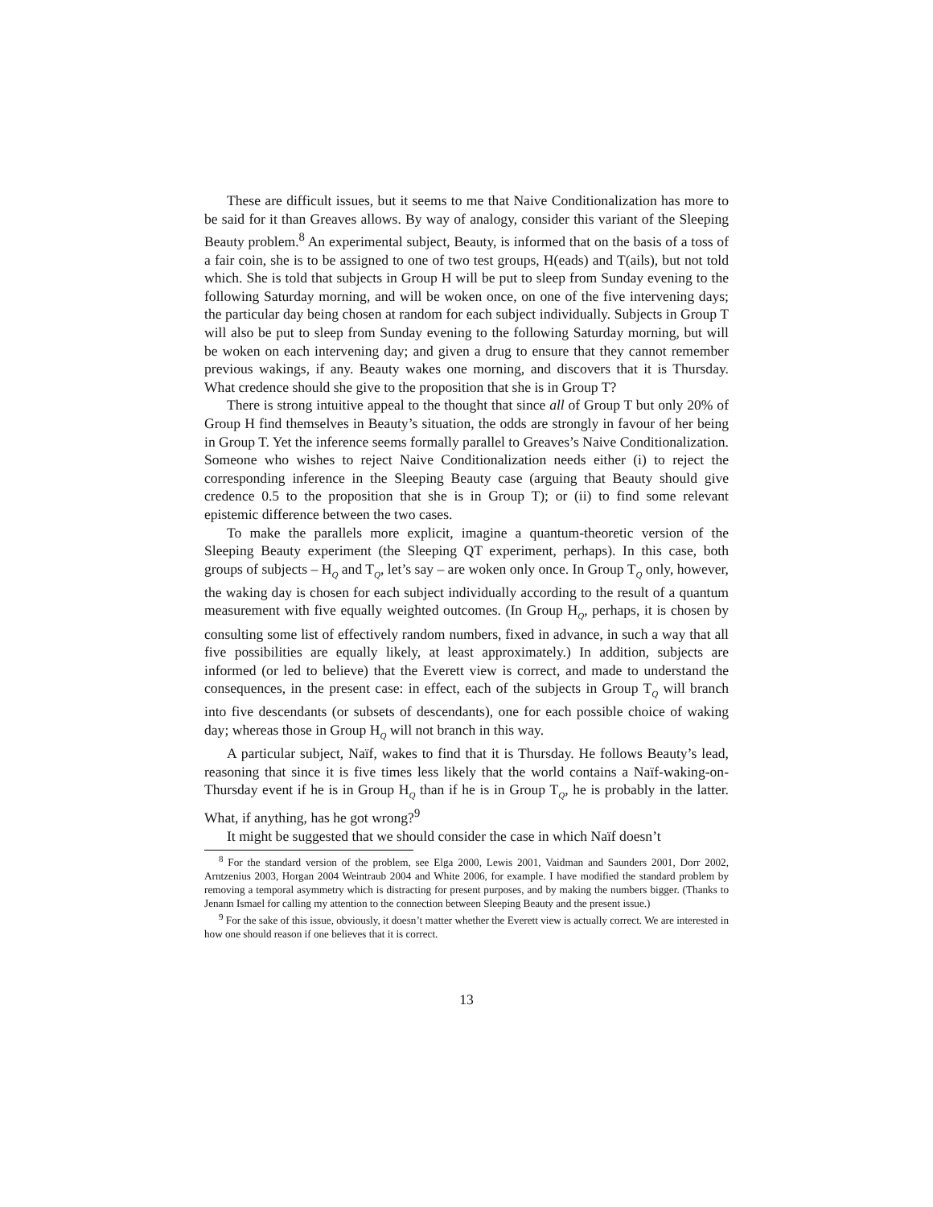These are difficult issues, but it seems to me that Naive Conditionalization has more to be said for it than Greaves allows. By way of analogy, consider this variant of the Sleeping Beauty problem.<sup>8</sup> An experimental subject, Beauty, is informed that on the basis of a toss of a fair coin, she is to be assigned to one of two test groups, H(eads) and T(ails), but not told which. She is told that subjects in Group H will be put to sleep from Sunday evening to the following Saturday morning, and will be woken once, on one of the five intervening days; the particular day being chosen at random for each subject individually. Subjects in Group T will also be put to sleep from Sunday evening to the following Saturday morning, but will be woken on each intervening day; and given a drug to ensure that they cannot remember previous wakings, if any. Beauty wakes one morning, and discovers that it is Thursday. What credence should she give to the proposition that she is in Group T?
There is strong intuitive appeal to the thought that since all of Group T but only 20% of Group H find themselves in Beauty’s situation, the odds are strongly in favour of her being in Group T. Yet the inference seems formally parallel to Greaves’s Naive Conditionalization. Someone who wishes to reject Naive Conditionalization needs either (i) to reject the corresponding inference in the Sleeping Beauty case (arguing that Beauty should give credence 0.5 to the proposition that she is in Group T); or (ii) to find some relevant epistemic difference between the two cases.
To make the parallels more explicit, imagine a quantum-theoretic version of the Sleeping Beauty experiment (the Sleeping QT experiment, perhaps). In this case, both groups of subjects – H<sub>Q</sub> and T<sub>Q</sub>, let’s say – are woken only once. In Group T<sub>Q</sub> only, however, the waking day is chosen for each subject individually according to the result of a quantum measurement with five equally weighted outcomes. (In Group H<sub>Q</sub>, perhaps, it is chosen by consulting some list of effectively random numbers, fixed in advance, in such a way that all five possibilities are equally likely, at least approximately.) In addition, subjects are informed (or led to believe) that the Everett view is correct, and made to understand the consequences, in the present case: in effect, each of the subjects in Group T<sub>Q</sub> will branch into five descendants (or subsets of descendants), one for each possible choice of waking day; whereas those in Group H<sub>Q</sub> will not branch in this way.
A particular subject, Naïf, wakes to find that it is Thursday. He follows Beauty’s lead, reasoning that since it is five times less likely that the world contains a Naïf-waking-on-Thursday event if he is in Group H<sub>Q</sub> than if he is in Group T<sub>Q</sub>, he is probably in the latter. What, if anything, has he got wrong?<sup>9</sup>
It might be suggested that we should consider the case in which Naïf doesn’t
<sup>8</sup> For the standard version of the problem, see Elga 2000, Lewis 2001, Vaidman and Saunders 2001, Dorr 2002, Arntzenius 2003, Horgan 2004 Weintraub 2004 and White 2006, for example. I have modified the standard problem by removing a temporal asymmetry which is distracting for present purposes, and by making the numbers bigger. (Thanks to Jenann Ismael for calling my attention to the connection between Sleeping Beauty and the present issue.)
<sup>9</sup> For the sake of this issue, obviously, it doesn’t matter whether the Everett view is actually correct. We are interested in how one should reason if one believes that it is correct.
13